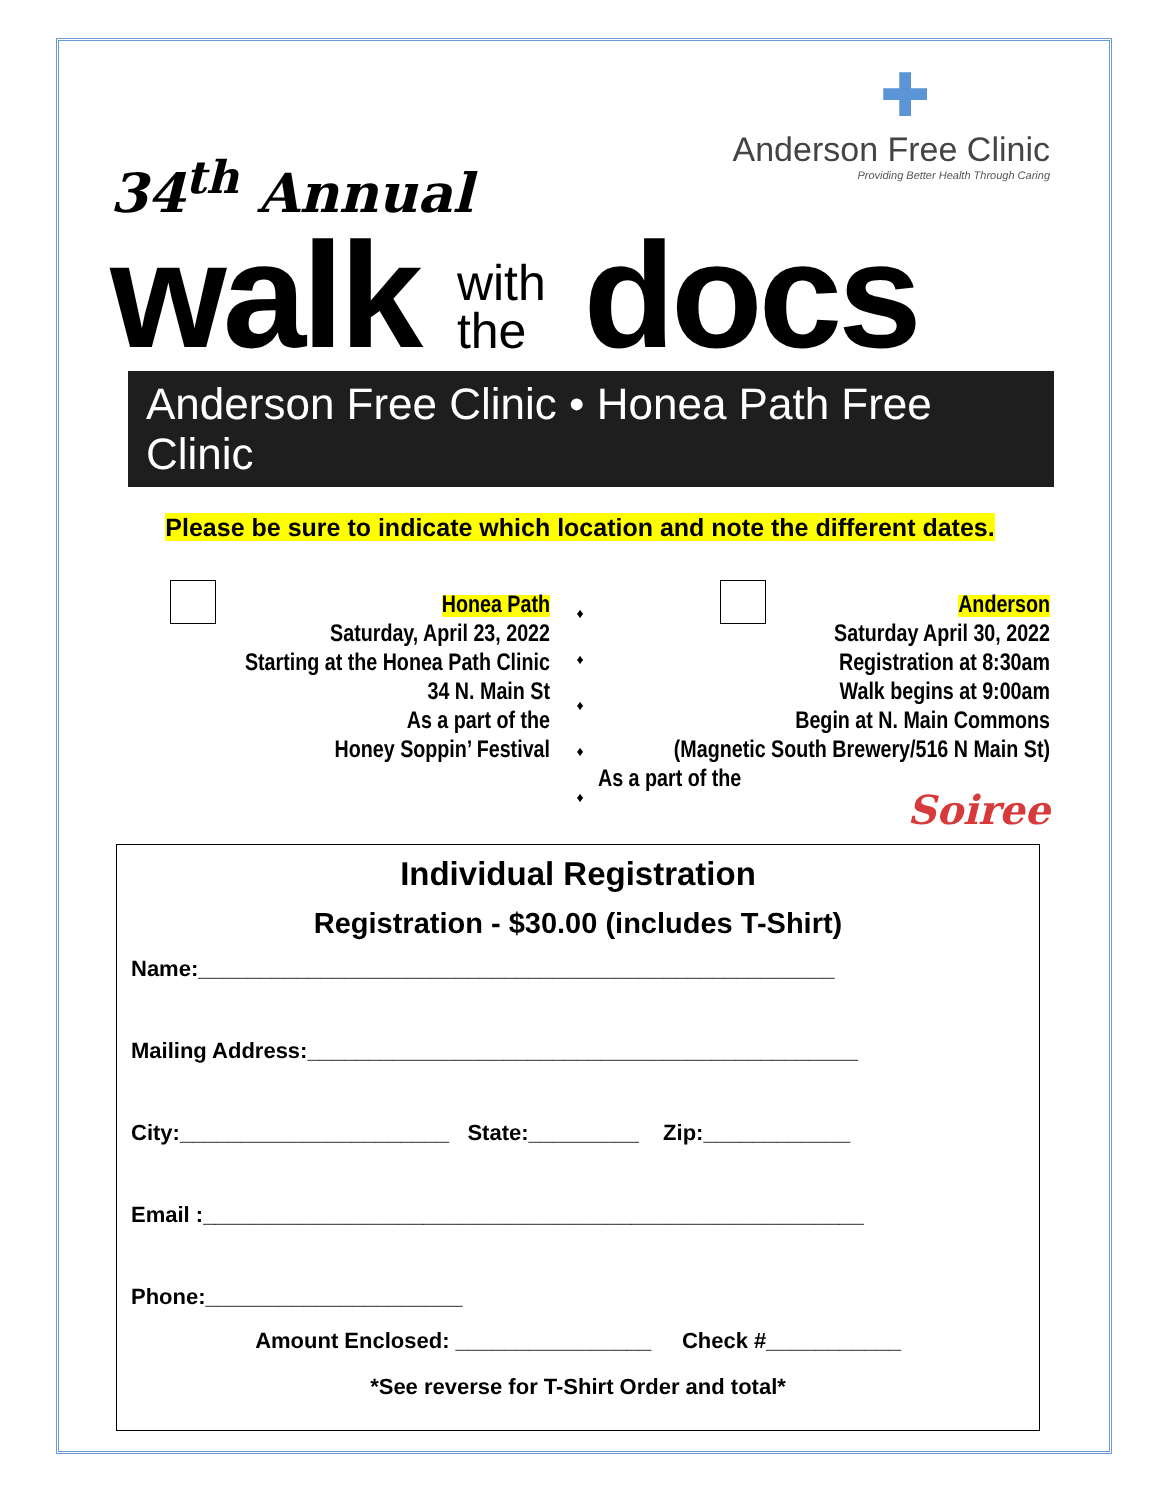✚
Anderson Free Clinic
Providing Better Health Through Caring
34<sup>th</sup> Annual
walk with
the docs
Anderson Free Clinic • Honea Path Free Clinic
Please be sure to indicate which location and note the different dates.
Honea Path
Saturday, April 23, 2022
Starting at the Honea Path Clinic
34 N. Main St
As a part of the
Honey Soppin’ Festival
♦
♦
♦
♦
♦
Anderson
Saturday April 30, 2022
Registration at 8:30am
Walk begins at 9:00am
Begin at N. Main Commons
(Magnetic South Brewery/516 N Main St)
As a part of the
Soiree
Individual Registration
Registration - $30.00 (includes T-Shirt)
Name:____________________________________________________
Mailing Address:_____________________________________________
City:______________________ State:_________ Zip:____________
Email :______________________________________________________
Phone:_____________________
Amount Enclosed: ________________ Check #___________
*See reverse for T-Shirt Order and total*